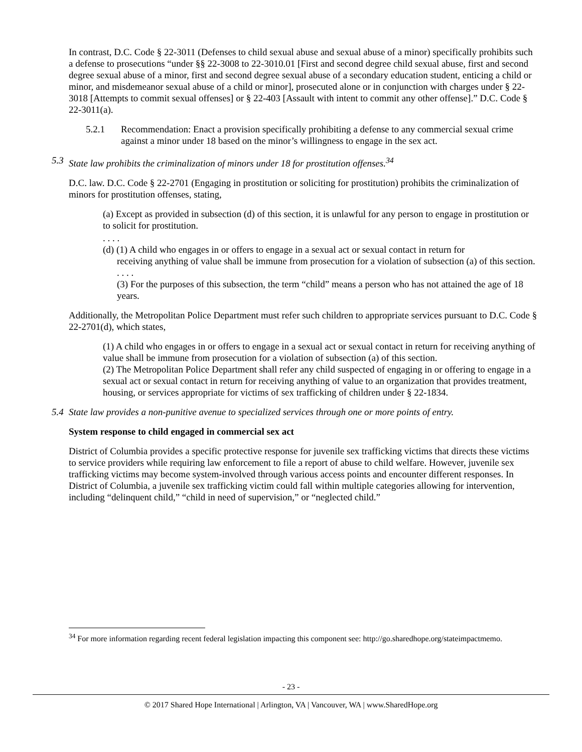In contrast, D.C. Code § 22-3011 (Defenses to child sexual abuse and sexual abuse of a minor) specifically prohibits such a defense to prosecutions “under §§ 22-3008 to 22-3010.01 [First and second degree child sexual abuse, first and second degree sexual abuse of a minor, first and second degree sexual abuse of a secondary education student, enticing a child or minor, and misdemeanor sexual abuse of a child or minor], prosecuted alone or in conjunction with charges under § 22-3018 [Attempts to commit sexual offenses] or § 22-403 [Assault with intent to commit any other offense].” D.C. Code § 22-3011(a).
5.2.1 Recommendation: Enact a provision specifically prohibiting a defense to any commercial sexual crime against a minor under 18 based on the minor’s willingness to engage in the sex act.
5.3 State law prohibits the criminalization of minors under 18 for prostitution offenses.<sup>34</sup>
D.C. law. D.C. Code § 22-2701 (Engaging in prostitution or soliciting for prostitution) prohibits the criminalization of minors for prostitution offenses, stating,
(a) Except as provided in subsection (d) of this section, it is unlawful for any person to engage in prostitution or to solicit for prostitution.
. . . .
(d) (1) A child who engages in or offers to engage in a sexual act or sexual contact in return for
receiving anything of value shall be immune from prosecution for a violation of subsection (a) of this section.
. . . .
(3) For the purposes of this subsection, the term “child” means a person who has not attained the age of 18 years.
Additionally, the Metropolitan Police Department must refer such children to appropriate services pursuant to D.C. Code § 22-2701(d), which states,
(1) A child who engages in or offers to engage in a sexual act or sexual contact in return for receiving anything of value shall be immune from prosecution for a violation of subsection (a) of this section.
(2) The Metropolitan Police Department shall refer any child suspected of engaging in or offering to engage in a sexual act or sexual contact in return for receiving anything of value to an organization that provides treatment, housing, or services appropriate for victims of sex trafficking of children under § 22-1834.
5.4 State law provides a non-punitive avenue to specialized services through one or more points of entry.
System response to child engaged in commercial sex act
District of Columbia provides a specific protective response for juvenile sex trafficking victims that directs these victims to service providers while requiring law enforcement to file a report of abuse to child welfare. However, juvenile sex trafficking victims may become system-involved through various access points and encounter different responses. In District of Columbia, a juvenile sex trafficking victim could fall within multiple categories allowing for intervention, including “delinquent child,” “child in need of supervision,” or “neglected child.”
<sup>34</sup> For more information regarding recent federal legislation impacting this component see: http://go.sharedhope.org/stateimpactmemo.
- 23 -
© 2017 Shared Hope International | Arlington, VA | Vancouver, WA | www.SharedHope.org